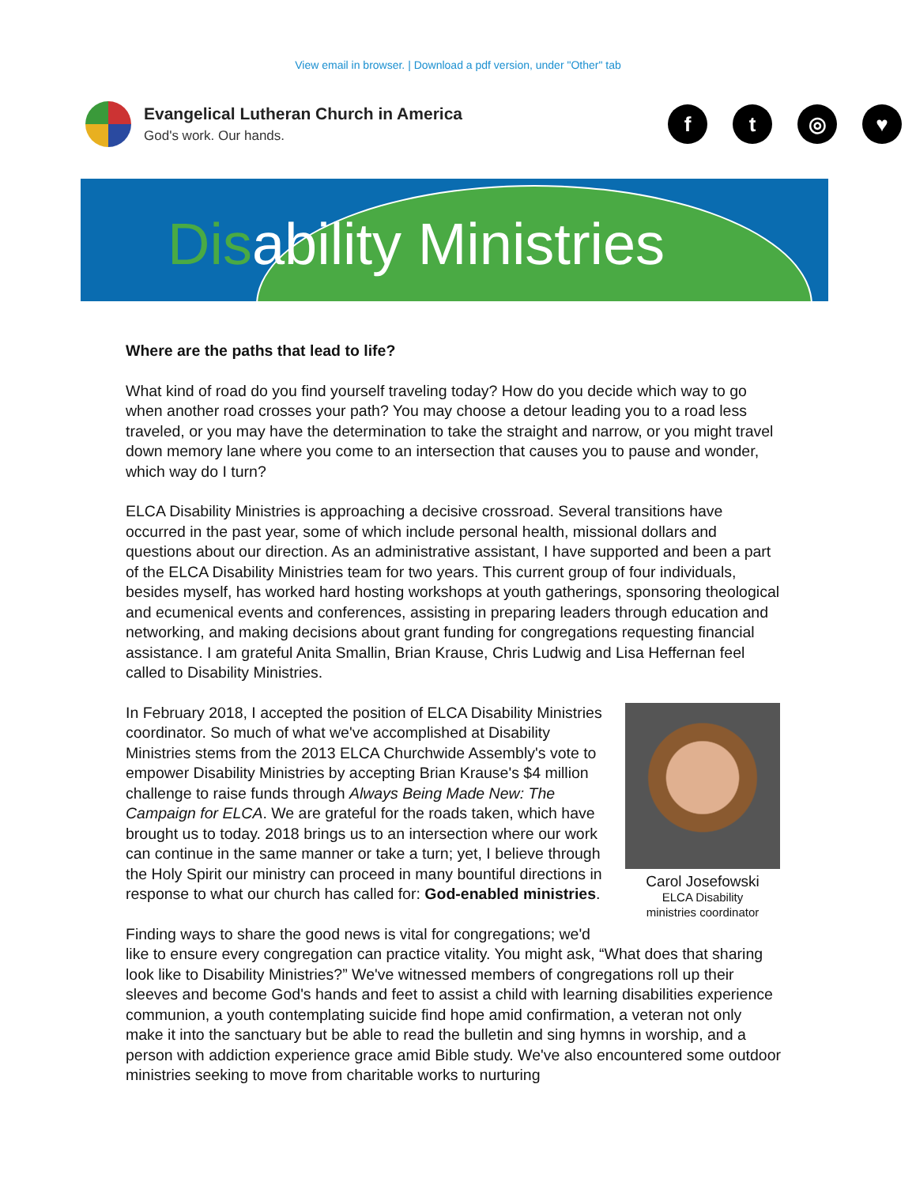View email in browser. | Download a pdf version, under "Other" tab
Evangelical Lutheran Church in America
God's work. Our hands.
ft ◎ ♥
Disability Ministries
Where are the paths that lead to life?
What kind of road do you find yourself traveling today? How do you decide which way to go when another road crosses your path? You may choose a detour leading you to a road less traveled, or you may have the determination to take the straight and narrow, or you might travel down memory lane where you come to an intersection that causes you to pause and wonder, which way do I turn?
ELCA Disability Ministries is approaching a decisive crossroad. Several transitions have occurred in the past year, some of which include personal health, missional dollars and questions about our direction. As an administrative assistant, I have supported and been a part of the ELCA Disability Ministries team for two years. This current group of four individuals, besides myself, has worked hard hosting workshops at youth gatherings, sponsoring theological and ecumenical events and conferences, assisting in preparing leaders through education and networking, and making decisions about grant funding for congregations requesting financial assistance. I am grateful Anita Smallin, Brian Krause, Chris Ludwig and Lisa Heffernan feel called to Disability Ministries.
Carol Josefowski
ELCA Disability
ministries coordinator
In February 2018, I accepted the position of ELCA Disability Ministries coordinator. So much of what we've accomplished at Disability Ministries stems from the 2013 ELCA Churchwide Assembly's vote to empower Disability Ministries by accepting Brian Krause's $4 million challenge to raise funds through Always Being Made New: The Campaign for ELCA. We are grateful for the roads taken, which have brought us to today. 2018 brings us to an intersection where our work can continue in the same manner or take a turn; yet, I believe through the Holy Spirit our ministry can proceed in many bountiful directions in response to what our church has called for: God-enabled ministries.
Finding ways to share the good news is vital for congregations; we'd like to ensure every congregation can practice vitality. You might ask, “What does that sharing look like to Disability Ministries?” We've witnessed members of congregations roll up their sleeves and become God's hands and feet to assist a child with learning disabilities experience communion, a youth contemplating suicide find hope amid confirmation, a veteran not only make it into the sanctuary but be able to read the bulletin and sing hymns in worship, and a person with addiction experience grace amid Bible study. We've also encountered some outdoor ministries seeking to move from charitable works to nurturing